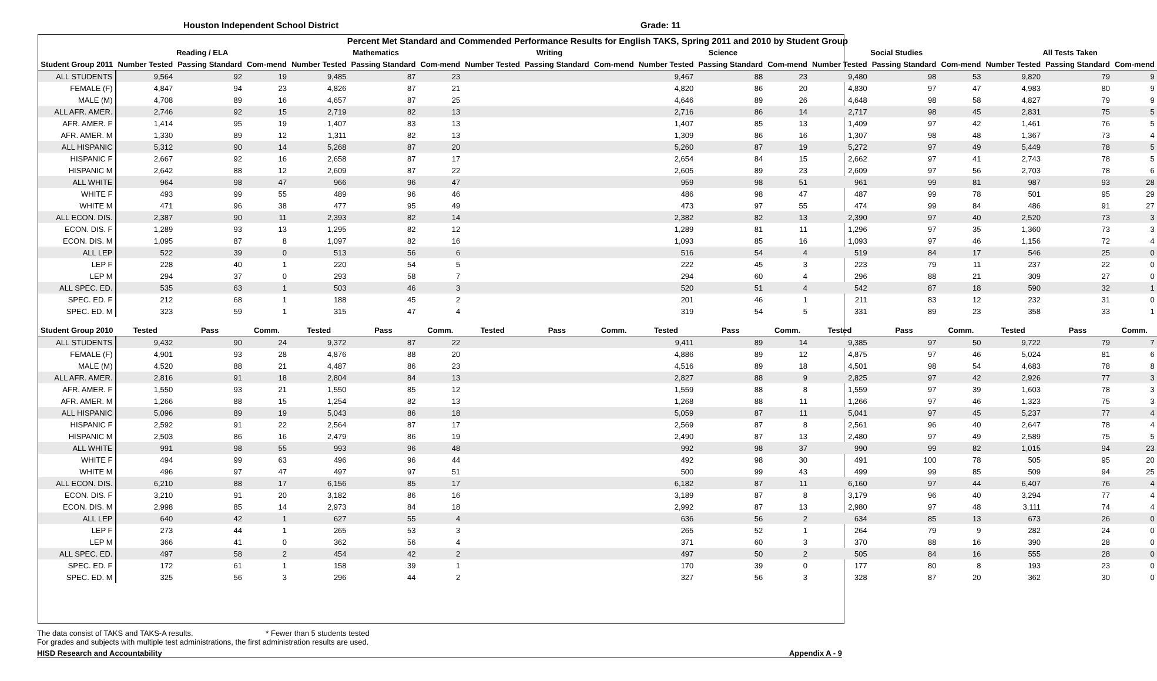Houston Independent School District Grade: 11
| Percent Met Standard and Commended Performance Results for English TAKS, Spring 2011 and 2010 by Student Group | | | | | | | | | | | | | | | | | | |
| --- | --- | --- | --- | --- | --- | --- | --- | --- | --- | --- | --- | --- | --- | --- | --- | --- | --- | --- |
| | Reading / ELA | | | Mathematics | | | Writing | | | Science | | | Social Studies | | | All Tests Taken | | |
| Student Group 2011 | Number Tested | Passing Standard | Com-mend | Number Tested | Passing Standard | Com-mend | Number Tested | Passing Standard | Com-mend | Number Tested | Passing Standard | Com-mend | Number Tested | Passing Standard | Com-mend | Number Tested | Passing Standard | Com-mend |
| ALL STUDENTS | 9,564 | 92 | 19 | 9,485 | 87 | 23 | | | | 9,467 | 88 | 23 | 9,480 | 98 | 53 | 9,820 | 79 | 9 |
| FEMALE (F) | 4,847 | 94 | 23 | 4,826 | 87 | 21 | | | | 4,820 | 86 | 20 | 4,830 | 97 | 47 | 4,983 | 80 | 9 |
| MALE (M) | 4,708 | 89 | 16 | 4,657 | 87 | 25 | | | | 4,646 | 89 | 26 | 4,648 | 98 | 58 | 4,827 | 79 | 9 |
| ALL AFR. AMER. | 2,746 | 92 | 15 | 2,719 | 82 | 13 | | | | 2,716 | 86 | 14 | 2,717 | 98 | 45 | 2,831 | 75 | 5 |
| AFR. AMER. F | 1,414 | 95 | 19 | 1,407 | 83 | 13 | | | | 1,407 | 85 | 13 | 1,409 | 97 | 42 | 1,461 | 76 | 5 |
| AFR. AMER. M | 1,330 | 89 | 12 | 1,311 | 82 | 13 | | | | 1,309 | 86 | 16 | 1,307 | 98 | 48 | 1,367 | 73 | 4 |
| ALL HISPANIC | 5,312 | 90 | 14 | 5,268 | 87 | 20 | | | | 5,260 | 87 | 19 | 5,272 | 97 | 49 | 5,449 | 78 | 5 |
| HISPANIC F | 2,667 | 92 | 16 | 2,658 | 87 | 17 | | | | 2,654 | 84 | 15 | 2,662 | 97 | 41 | 2,743 | 78 | 5 |
| HISPANIC M | 2,642 | 88 | 12 | 2,609 | 87 | 22 | | | | 2,605 | 89 | 23 | 2,609 | 97 | 56 | 2,703 | 78 | 6 |
| ALL WHITE | 964 | 98 | 47 | 966 | 96 | 47 | | | | 959 | 98 | 51 | 961 | 99 | 81 | 987 | 93 | 28 |
| WHITE F | 493 | 99 | 55 | 489 | 96 | 46 | | | | 486 | 98 | 47 | 487 | 99 | 78 | 501 | 95 | 29 |
| WHITE M | 471 | 96 | 38 | 477 | 95 | 49 | | | | 473 | 97 | 55 | 474 | 99 | 84 | 486 | 91 | 27 |
| ALL ECON. DIS. | 2,387 | 90 | 11 | 2,393 | 82 | 14 | | | | 2,382 | 82 | 13 | 2,390 | 97 | 40 | 2,520 | 73 | 3 |
| ECON. DIS. F | 1,289 | 93 | 13 | 1,295 | 82 | 12 | | | | 1,289 | 81 | 11 | 1,296 | 97 | 35 | 1,360 | 73 | 3 |
| ECON. DIS. M | 1,095 | 87 | 8 | 1,097 | 82 | 16 | | | | 1,093 | 85 | 16 | 1,093 | 97 | 46 | 1,156 | 72 | 4 |
| ALL LEP | 522 | 39 | 0 | 513 | 56 | 6 | | | | 516 | 54 | 4 | 519 | 84 | 17 | 546 | 25 | 0 |
| LEP F | 228 | 40 | 1 | 220 | 54 | 5 | | | | 222 | 45 | 3 | 223 | 79 | 11 | 237 | 22 | 0 |
| LEP M | 294 | 37 | 0 | 293 | 58 | 7 | | | | 294 | 60 | 4 | 296 | 88 | 21 | 309 | 27 | 0 |
| ALL SPEC. ED. | 535 | 63 | 1 | 503 | 46 | 3 | | | | 520 | 51 | 4 | 542 | 87 | 18 | 590 | 32 | 1 |
| SPEC. ED. F | 212 | 68 | 1 | 188 | 45 | 2 | | | | 201 | 46 | 1 | 211 | 83 | 12 | 232 | 31 | 0 |
| SPEC. ED. M | 323 | 59 | 1 | 315 | 47 | 4 | | | | 319 | 54 | 5 | 331 | 89 | 23 | 358 | 33 | 1 |
| Student Group 2010 | Tested | Pass | Comm. | Tested | Pass | Comm. | Tested | Pass | Comm. | Tested | Pass | Comm. | Tested | Pass | Comm. | Tested | Pass | Comm. |
| ALL STUDENTS | 9,432 | 90 | 24 | 9,372 | 87 | 22 | | | | 9,411 | 89 | 14 | 9,385 | 97 | 50 | 9,722 | 79 | 7 |
| FEMALE (F) | 4,901 | 93 | 28 | 4,876 | 88 | 20 | | | | 4,886 | 89 | 12 | 4,875 | 97 | 46 | 5,024 | 81 | 6 |
| MALE (M) | 4,520 | 88 | 21 | 4,487 | 86 | 23 | | | | 4,516 | 89 | 18 | 4,501 | 98 | 54 | 4,683 | 78 | 8 |
| ALL AFR. AMER. | 2,816 | 91 | 18 | 2,804 | 84 | 13 | | | | 2,827 | 88 | 9 | 2,825 | 97 | 42 | 2,926 | 77 | 3 |
| AFR. AMER. F | 1,550 | 93 | 21 | 1,550 | 85 | 12 | | | | 1,559 | 88 | 8 | 1,559 | 97 | 39 | 1,603 | 78 | 3 |
| AFR. AMER. M | 1,266 | 88 | 15 | 1,254 | 82 | 13 | | | | 1,268 | 88 | 11 | 1,266 | 97 | 46 | 1,323 | 75 | 3 |
| ALL HISPANIC | 5,096 | 89 | 19 | 5,043 | 86 | 18 | | | | 5,059 | 87 | 11 | 5,041 | 97 | 45 | 5,237 | 77 | 4 |
| HISPANIC F | 2,592 | 91 | 22 | 2,564 | 87 | 17 | | | | 2,569 | 87 | 8 | 2,561 | 96 | 40 | 2,647 | 78 | 4 |
| HISPANIC M | 2,503 | 86 | 16 | 2,479 | 86 | 19 | | | | 2,490 | 87 | 13 | 2,480 | 97 | 49 | 2,589 | 75 | 5 |
| ALL WHITE | 991 | 98 | 55 | 993 | 96 | 48 | | | | 992 | 98 | 37 | 990 | 99 | 82 | 1,015 | 94 | 23 |
| WHITE F | 494 | 99 | 63 | 496 | 96 | 44 | | | | 492 | 98 | 30 | 491 | 100 | 78 | 505 | 95 | 20 |
| WHITE M | 496 | 97 | 47 | 497 | 97 | 51 | | | | 500 | 99 | 43 | 499 | 99 | 85 | 509 | 94 | 25 |
| ALL ECON. DIS. | 6,210 | 88 | 17 | 6,156 | 85 | 17 | | | | 6,182 | 87 | 11 | 6,160 | 97 | 44 | 6,407 | 76 | 4 |
| ECON. DIS. F | 3,210 | 91 | 20 | 3,182 | 86 | 16 | | | | 3,189 | 87 | 8 | 3,179 | 96 | 40 | 3,294 | 77 | 4 |
| ECON. DIS. M | 2,998 | 85 | 14 | 2,973 | 84 | 18 | | | | 2,992 | 87 | 13 | 2,980 | 97 | 48 | 3,111 | 74 | 4 |
| ALL LEP | 640 | 42 | 1 | 627 | 55 | 4 | | | | 636 | 56 | 2 | 634 | 85 | 13 | 673 | 26 | 0 |
| LEP F | 273 | 44 | 1 | 265 | 53 | 3 | | | | 265 | 52 | 1 | 264 | 79 | 9 | 282 | 24 | 0 |
| LEP M | 366 | 41 | 0 | 362 | 56 | 4 | | | | 371 | 60 | 3 | 370 | 88 | 16 | 390 | 28 | 0 |
| ALL SPEC. ED. | 497 | 58 | 2 | 454 | 42 | 2 | | | | 497 | 50 | 2 | 505 | 84 | 16 | 555 | 28 | 0 |
| SPEC. ED. F | 172 | 61 | 1 | 158 | 39 | 1 | | | | 170 | 39 | 0 | 177 | 80 | 8 | 193 | 23 | 0 |
| SPEC. ED. M | 325 | 56 | 3 | 296 | 44 | 2 | | | | 327 | 56 | 3 | 328 | 87 | 20 | 362 | 30 | 0 |
The data consist of TAKS and TAKS-A results. * Fewer than 5 students tested
For grades and subjects with multiple test administrations, the first administration results are used.
HISD Research and Accountability Appendix A - 9